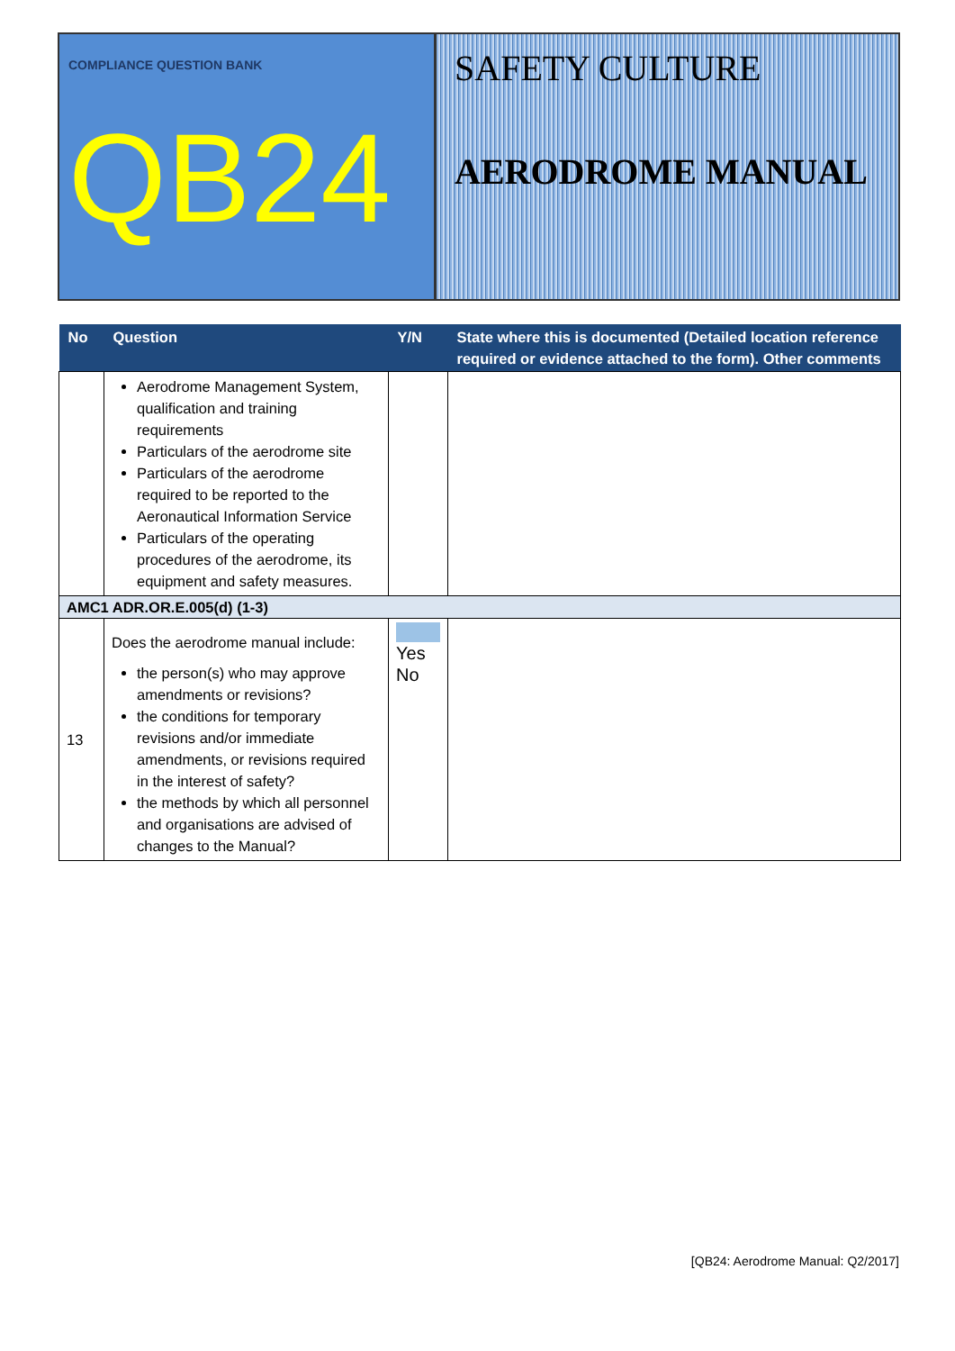COMPLIANCE QUESTION BANK
QB24
SAFETY CULTURE
AERODROME MANUAL
| No | Question | Y/N | State where this is documented (Detailed location reference required or evidence attached to the form). Other comments |
| --- | --- | --- | --- |
| | Aerodrome Management System, qualification and training requirements Particulars of the aerodrome site Particulars of the aerodrome required to be reported to the Aeronautical Information Service Particulars of the operating procedures of the aerodrome, its equipment and safety measures. | | |
| AMC1 ADR.OR.E.005(d) (1-3) | | | |
| 13 | Does the aerodrome manual include: the person(s) who may approve amendments or revisions? the conditions for temporary revisions and/or immediate amendments, or revisions required in the interest of safety? the methods by which all personnel and organisations are advised of changes to the Manual? | Yes No | |
[QB24: Aerodrome Manual: Q2/2017]